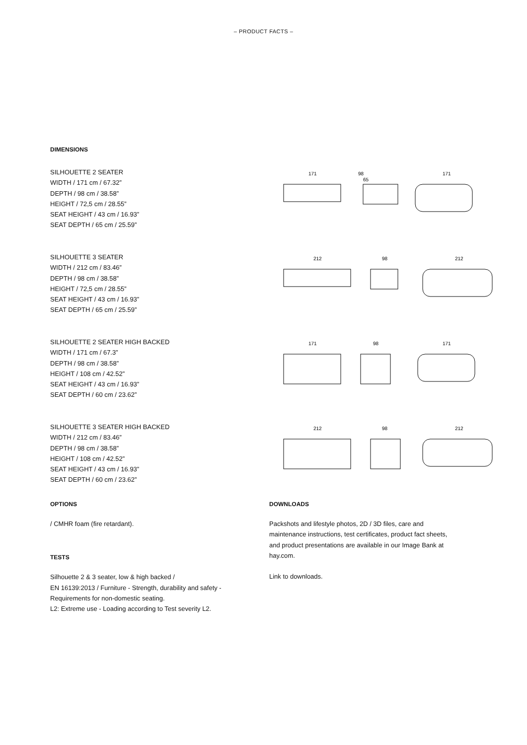– PRODUCT FACTS –
DIMENSIONS
SILHOUETTE 2 SEATER
WIDTH / 171 cm / 67.32”
DEPTH / 98 cm / 38.58”
HEIGHT / 72,5 cm / 28.55”
SEAT HEIGHT / 43 cm / 16.93”
SEAT DEPTH / 65 cm / 25.59”
171
98
65
171
SILHOUETTE 3 SEATER
WIDTH / 212 cm / 83.46”
DEPTH / 98 cm / 38.58”
HEIGHT / 72,5 cm / 28.55”
SEAT HEIGHT / 43 cm / 16.93”
SEAT DEPTH / 65 cm / 25.59”
212
98
212
SILHOUETTE 2 SEATER HIGH BACKED
WIDTH / 171 cm / 67.3”
DEPTH / 98 cm / 38.58”
HEIGHT / 108 cm / 42.52”
SEAT HEIGHT / 43 cm / 16.93”
SEAT DEPTH / 60 cm / 23.62”
171
98
171
SILHOUETTE 3 SEATER HIGH BACKED
WIDTH / 212 cm / 83.46”
DEPTH / 98 cm / 38.58”
HEIGHT / 108 cm / 42.52”
SEAT HEIGHT / 43 cm / 16.93”
SEAT DEPTH / 60 cm / 23.62”
212
98
212
OPTIONS
/ CMHR foam (fire retardant).
TESTS
Silhouette 2 & 3 seater, low & high backed /
EN 16139:2013 / Furniture - Strength, durability and safety -
Requirements for non-domestic seating.
L2: Extreme use - Loading according to Test severity L2.
DOWNLOADS
Packshots and lifestyle photos, 2D / 3D files, care and maintenance instructions, test certificates, product fact sheets, and product presentations are available in our Image Bank at hay.com.
Link to downloads.